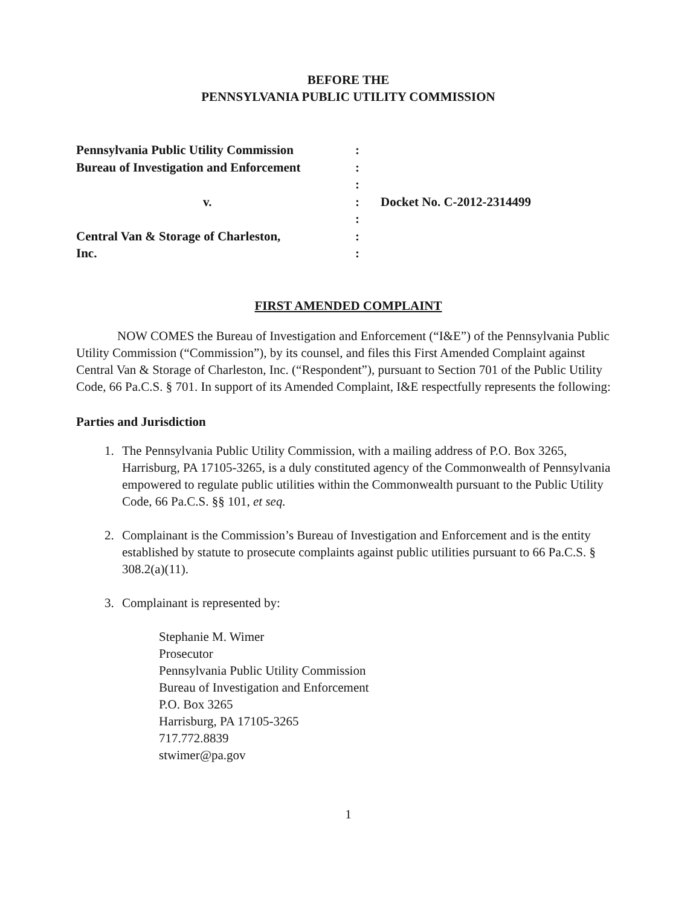BEFORE THE
PENNSYLVANIA PUBLIC UTILITY COMMISSION
| Pennsylvania Public Utility Commission | : | |
| Bureau of Investigation and Enforcement | : | |
| | : | |
| v. | : | Docket No. C-2012-2314499 |
| | : | |
| Central Van & Storage of Charleston, | : | |
| Inc. | : | |
FIRST AMENDED COMPLAINT
NOW COMES the Bureau of Investigation and Enforcement (“I&E”) of the Pennsylvania Public Utility Commission (“Commission”), by its counsel, and files this First Amended Complaint against Central Van & Storage of Charleston, Inc. (“Respondent”), pursuant to Section 701 of the Public Utility Code, 66 Pa.C.S. § 701. In support of its Amended Complaint, I&E respectfully represents the following:
Parties and Jurisdiction
1. The Pennsylvania Public Utility Commission, with a mailing address of P.O. Box 3265, Harrisburg, PA 17105-3265, is a duly constituted agency of the Commonwealth of Pennsylvania empowered to regulate public utilities within the Commonwealth pursuant to the Public Utility Code, 66 Pa.C.S. §§ 101, et seq.
2. Complainant is the Commission’s Bureau of Investigation and Enforcement and is the entity established by statute to prosecute complaints against public utilities pursuant to 66 Pa.C.S. § 308.2(a)(11).
3. Complainant is represented by:
Stephanie M. Wimer
Prosecutor
Pennsylvania Public Utility Commission
Bureau of Investigation and Enforcement
P.O. Box 3265
Harrisburg, PA 17105-3265
717.772.8839
stwimer@pa.gov
1